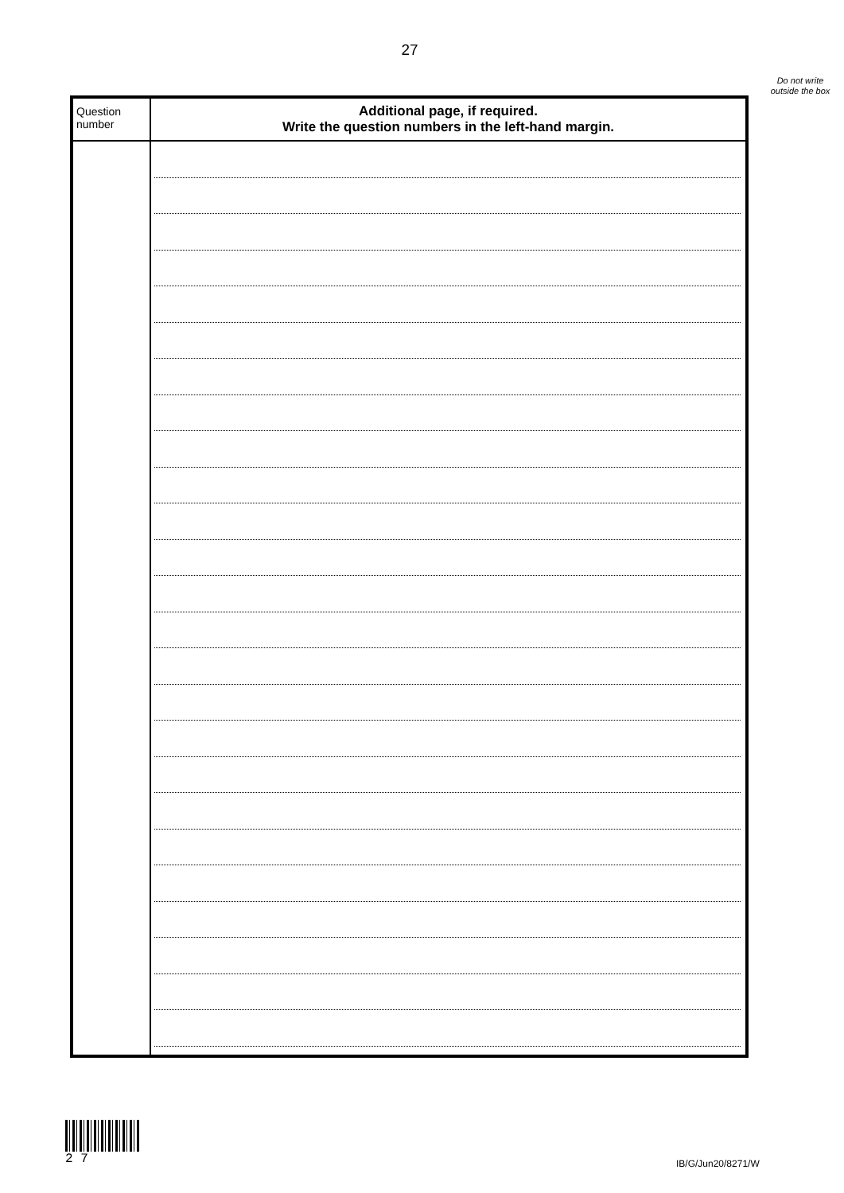27
Do not write outside the box
| Question number | Additional page, if required. Write the question numbers in the left-hand margin. |
2 7
IB/G/Jun20/8271/W